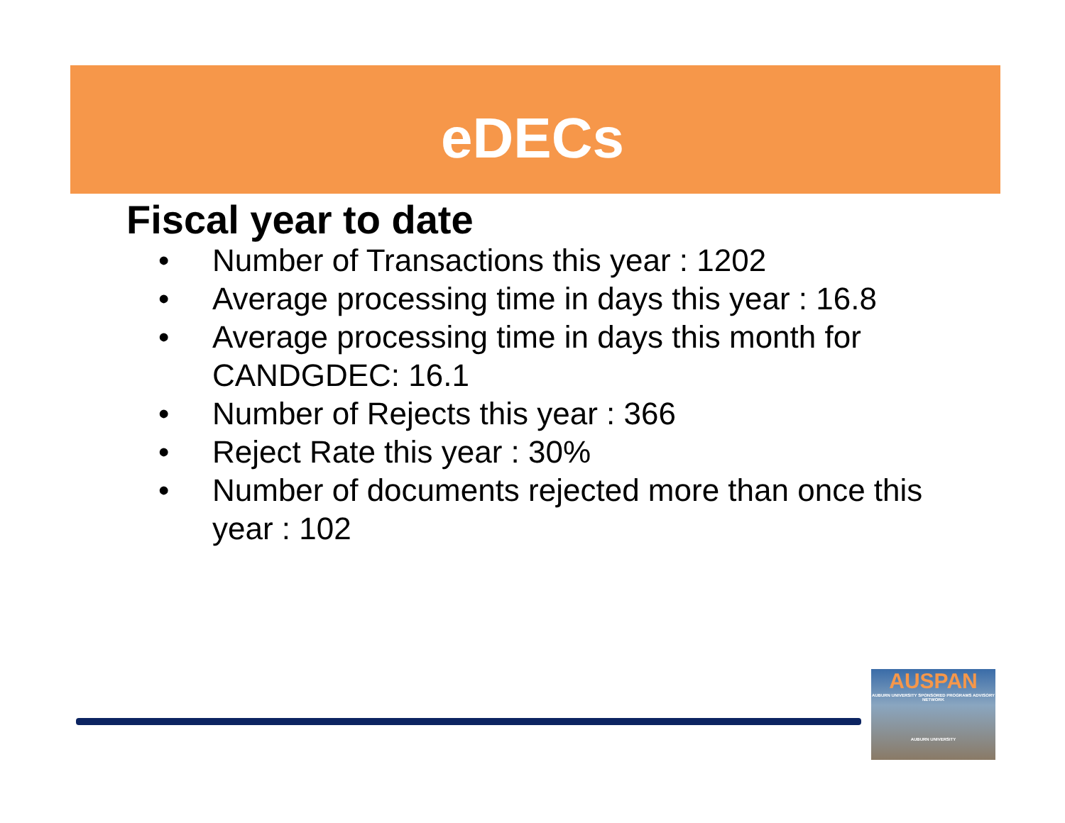eDECs
Fiscal year to date
• Number of Transactions this year : 1202
• Average processing time in days this year : 16.8
• Average processing time in days this month for CANDGDEC: 16.1
• Number of Rejects this year : 366
• Reject Rate this year : 30%
• Number of documents rejected more than once this year : 102
AUSPAN
AUBURN UNIVERSITY SPONSORED PROGRAMS ADVISORY NETWORK
AUBURN UNIVERSITY